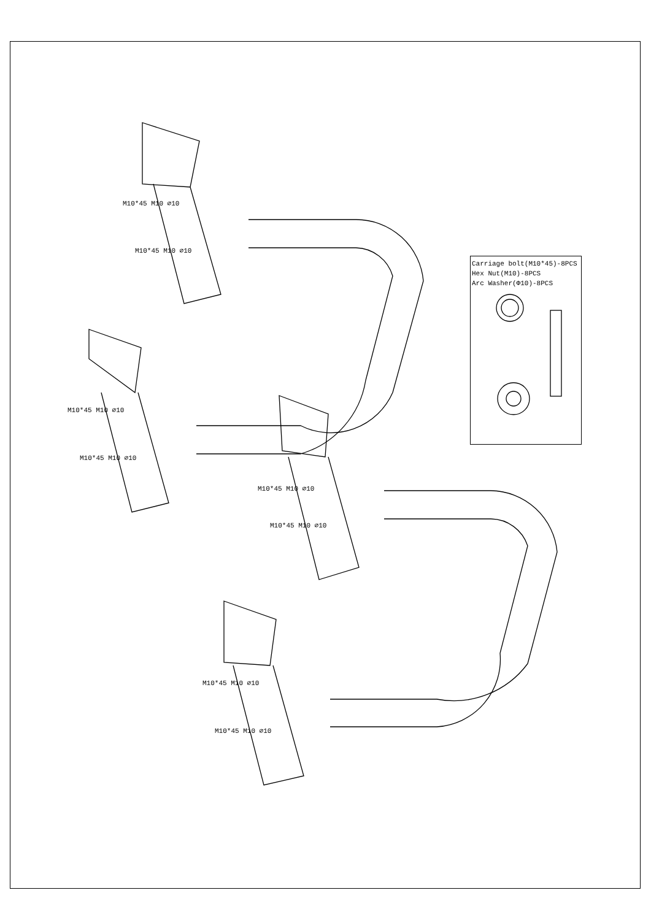Carriage bolt(M10*45)-8PCS
Hex Nut(M10)-8PCS
Arc Washer(Φ10)-8PCS
M10*45 M10 ∅10
M10*45 M10 ∅10
M10*45 M10 ∅10
M10*45 M10 ∅10
M10*45 M10 ∅10
M10*45 M10 ∅10
M10*45 M10 ∅10
M10*45 M10 ∅10